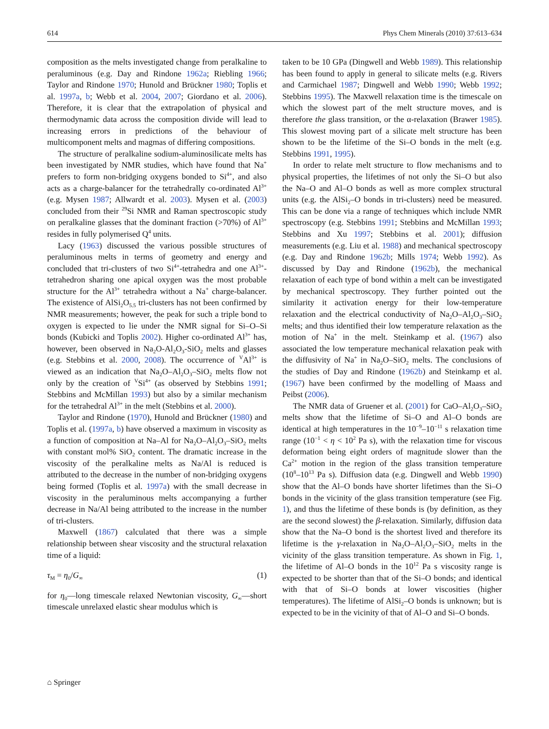614 Phys Chem Minerals (2010) 37:613–634
composition as the melts investigated change from peralkaline to peraluminous (e.g. Day and Rindone 1962a; Riebling 1966; Taylor and Rindone 1970; Hunold and Brückner 1980; Toplis et al. 1997a, b; Webb et al. 2004, 2007; Giordano et al. 2006). Therefore, it is clear that the extrapolation of physical and thermodynamic data across the composition divide will lead to increasing errors in predictions of the behaviour of multicomponent melts and magmas of differing compositions.
The structure of peralkaline sodium-aluminosilicate melts has been investigated by NMR studies, which have found that Na<sup>+</sup> prefers to form non-bridging oxygens bonded to Si<sup>4+</sup>, and also acts as a charge-balancer for the tetrahedrally co-ordinated Al<sup>3+</sup> (e.g. Mysen 1987; Allwardt et al. 2003). Mysen et al. (2003) concluded from their <sup>29</sup>Si NMR and Raman spectroscopic study on peralkaline glasses that the dominant fraction (>70%) of Al<sup>3+</sup> resides in fully polymerised Q<sup>4</sup> units.
Lacy (1963) discussed the various possible structures of peraluminous melts in terms of geometry and energy and concluded that tri-clusters of two Si<sup>4+</sup>-tetrahedra and one Al<sup>3+</sup>-tetrahedron sharing one apical oxygen was the most probable structure for the Al<sup>3+</sup> tetrahedra without a Na<sup>+</sup> charge-balancer. The existence of AlSi<sub>2</sub>O<sub>5.5</sub> tri-clusters has not been confirmed by NMR measurements; however, the peak for such a triple bond to oxygen is expected to lie under the NMR signal for Si–O–Si bonds (Kubicki and Toplis 2002). Higher co-ordinated Al<sup>3+</sup> has, however, been observed in Na<sub>2</sub>O-Al<sub>2</sub>O<sub>3</sub>-SiO<sub>2</sub> melts and glasses (e.g. Stebbins et al. 2000, 2008). The occurrence of <sup>V</sup>Al<sup>3+</sup> is viewed as an indication that Na<sub>2</sub>O–Al<sub>2</sub>O<sub>3</sub>–SiO<sub>2</sub> melts flow not only by the creation of <sup>V</sup>Si<sup>4+</sup> (as observed by Stebbins 1991; Stebbins and McMillan 1993) but also by a similar mechanism for the tetrahedral Al<sup>3+</sup> in the melt (Stebbins et al. 2000).
Taylor and Rindone (1970), Hunold and Brückner (1980) and Toplis et al. (1997a, b) have observed a maximum in viscosity as a function of composition at Na–Al for Na<sub>2</sub>O–Al<sub>2</sub>O<sub>3</sub>–SiO<sub>2</sub> melts with constant mol% SiO<sub>2</sub> content. The dramatic increase in the viscosity of the peralkaline melts as Na/Al is reduced is attributed to the decrease in the number of non-bridging oxygens being formed (Toplis et al. 1997a) with the small decrease in viscosity in the peraluminous melts accompanying a further decrease in Na/Al being attributed to the increase in the number of tri-clusters.
Maxwell (1867) calculated that there was a simple relationship between shear viscosity and the structural relaxation time of a liquid:
τ<sub>M</sub> = η<sub>0</sub>/G<sub>∞</sub> (1)
for η<sub>0</sub>—long timescale relaxed Newtonian viscosity, G<sub>∞</sub>—short timescale unrelaxed elastic shear modulus which is
taken to be 10 GPa (Dingwell and Webb 1989). This relationship has been found to apply in general to silicate melts (e.g. Rivers and Carmichael 1987; Dingwell and Webb 1990; Webb 1992; Stebbins 1995). The Maxwell relaxation time is the timescale on which the slowest part of the melt structure moves, and is therefore the glass transition, or the α-relaxation (Brawer 1985). This slowest moving part of a silicate melt structure has been shown to be the lifetime of the Si–O bonds in the melt (e.g. Stebbins 1991, 1995).
In order to relate melt structure to flow mechanisms and to physical properties, the lifetimes of not only the Si–O but also the Na–O and Al–O bonds as well as more complex structural units (e.g. the AlSi<sub>2</sub>–O bonds in tri-clusters) need be measured. This can be done via a range of techniques which include NMR spectroscopy (e.g. Stebbins 1991; Stebbins and McMillan 1993; Stebbins and Xu 1997; Stebbins et al. 2001); diffusion measurements (e.g. Liu et al. 1988) and mechanical spectroscopy (e.g. Day and Rindone 1962b; Mills 1974; Webb 1992). As discussed by Day and Rindone (1962b), the mechanical relaxation of each type of bond within a melt can be investigated by mechanical spectroscopy. They further pointed out the similarity it activation energy for their low-temperature relaxation and the electrical conductivity of Na<sub>2</sub>O–Al<sub>2</sub>O<sub>3</sub>–SiO<sub>2</sub> melts; and thus identified their low temperature relaxation as the motion of Na<sup>+</sup> in the melt. Steinkamp et al. (1967) also associated the low temperature mechanical relaxation peak with the diffusivity of Na<sup>+</sup> in Na<sub>2</sub>O–SiO<sub>2</sub> melts. The conclusions of the studies of Day and Rindone (1962b) and Steinkamp et al. (1967) have been confirmed by the modelling of Maass and Peibst (2006).
The NMR data of Gruener et al. (2001) for CaO–Al<sub>2</sub>O<sub>3</sub>–SiO<sub>2</sub> melts show that the lifetime of Si–O and Al–O bonds are identical at high temperatures in the 10<sup>−9</sup>–10<sup>−11</sup> s relaxation time range (10<sup>−1</sup> < η < 10<sup>2</sup> Pa s), with the relaxation time for viscous deformation being eight orders of magnitude slower than the Ca<sup>2+</sup> motion in the region of the glass transition temperature (10<sup>8</sup>–10<sup>13</sup> Pa s). Diffusion data (e.g. Dingwell and Webb 1990) show that the Al–O bonds have shorter lifetimes than the Si–O bonds in the vicinity of the glass transition temperature (see Fig. 1), and thus the lifetime of these bonds is (by definition, as they are the second slowest) the β-relaxation. Similarly, diffusion data show that the Na–O bond is the shortest lived and therefore its lifetime is the γ-relaxation in Na<sub>2</sub>O–Al<sub>2</sub>O<sub>3</sub>–SiO<sub>2</sub> melts in the vicinity of the glass transition temperature. As shown in Fig. 1, the lifetime of Al–O bonds in the 10<sup>12</sup> Pa s viscosity range is expected to be shorter than that of the Si–O bonds; and identical with that of Si–O bonds at lower viscosities (higher temperatures). The lifetime of AlSi<sub>2</sub>–O bonds is unknown; but is expected to be in the vicinity of that of Al–O and Si–O bonds.
⌂ Springer